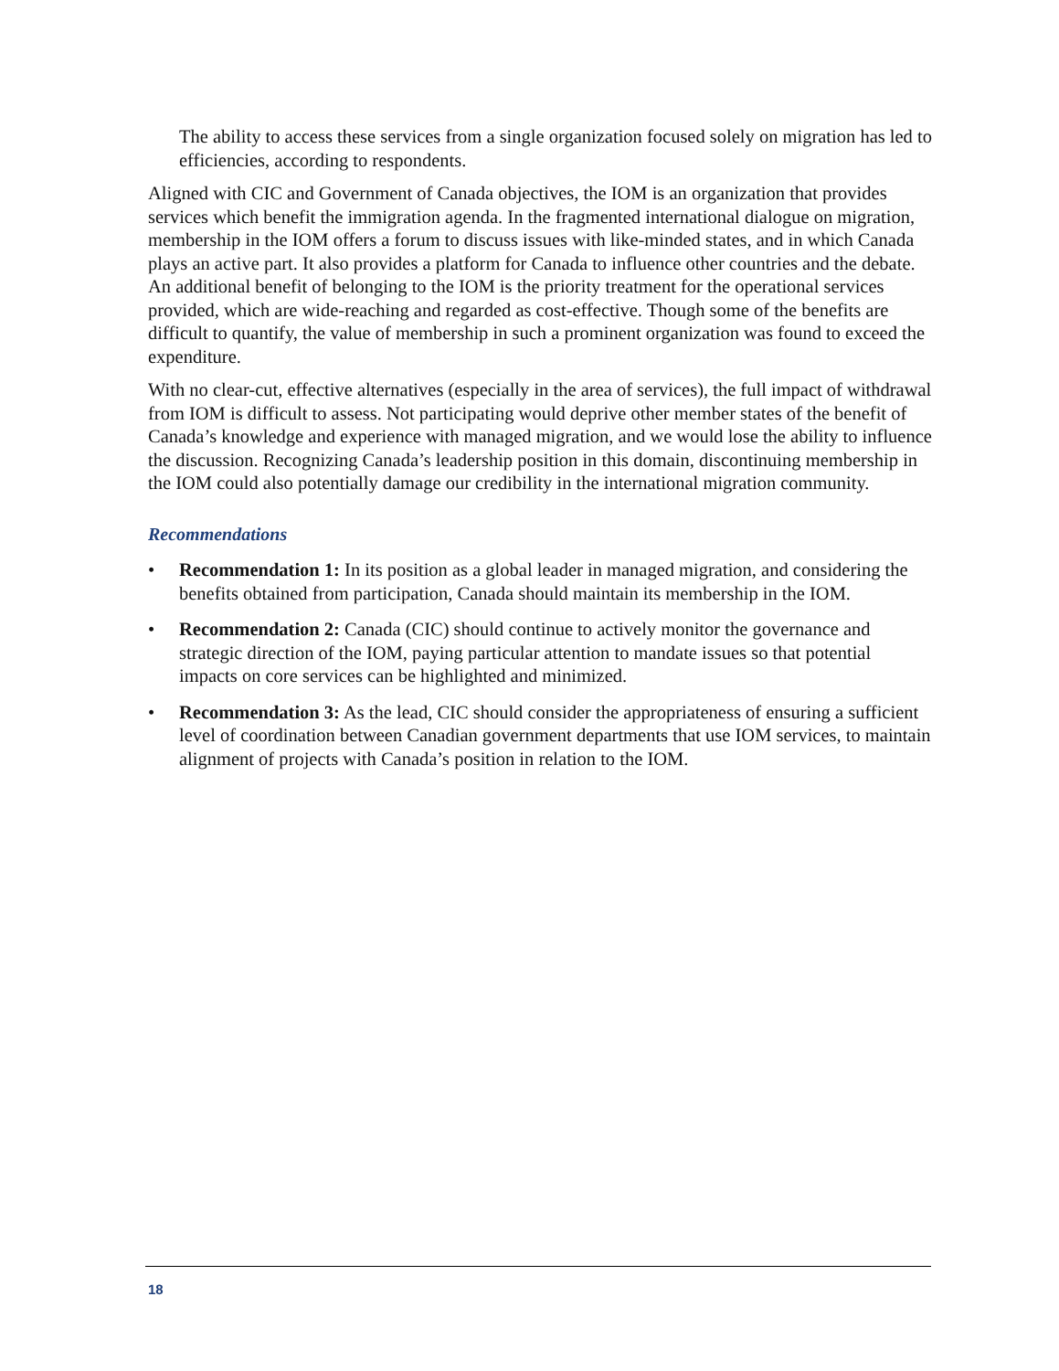The ability to access these services from a single organization focused solely on migration has led to efficiencies, according to respondents.
Aligned with CIC and Government of Canada objectives, the IOM is an organization that provides services which benefit the immigration agenda. In the fragmented international dialogue on migration, membership in the IOM offers a forum to discuss issues with like-minded states, and in which Canada plays an active part. It also provides a platform for Canada to influence other countries and the debate. An additional benefit of belonging to the IOM is the priority treatment for the operational services provided, which are wide-reaching and regarded as cost-effective. Though some of the benefits are difficult to quantify, the value of membership in such a prominent organization was found to exceed the expenditure.
With no clear-cut, effective alternatives (especially in the area of services), the full impact of withdrawal from IOM is difficult to assess. Not participating would deprive other member states of the benefit of Canada’s knowledge and experience with managed migration, and we would lose the ability to influence the discussion. Recognizing Canada’s leadership position in this domain, discontinuing membership in the IOM could also potentially damage our credibility in the international migration community.
Recommendations
• Recommendation 1: In its position as a global leader in managed migration, and considering the benefits obtained from participation, Canada should maintain its membership in the IOM.
• Recommendation 2: Canada (CIC) should continue to actively monitor the governance and strategic direction of the IOM, paying particular attention to mandate issues so that potential impacts on core services can be highlighted and minimized.
• Recommendation 3: As the lead, CIC should consider the appropriateness of ensuring a sufficient level of coordination between Canadian government departments that use IOM services, to maintain alignment of projects with Canada’s position in relation to the IOM.
18